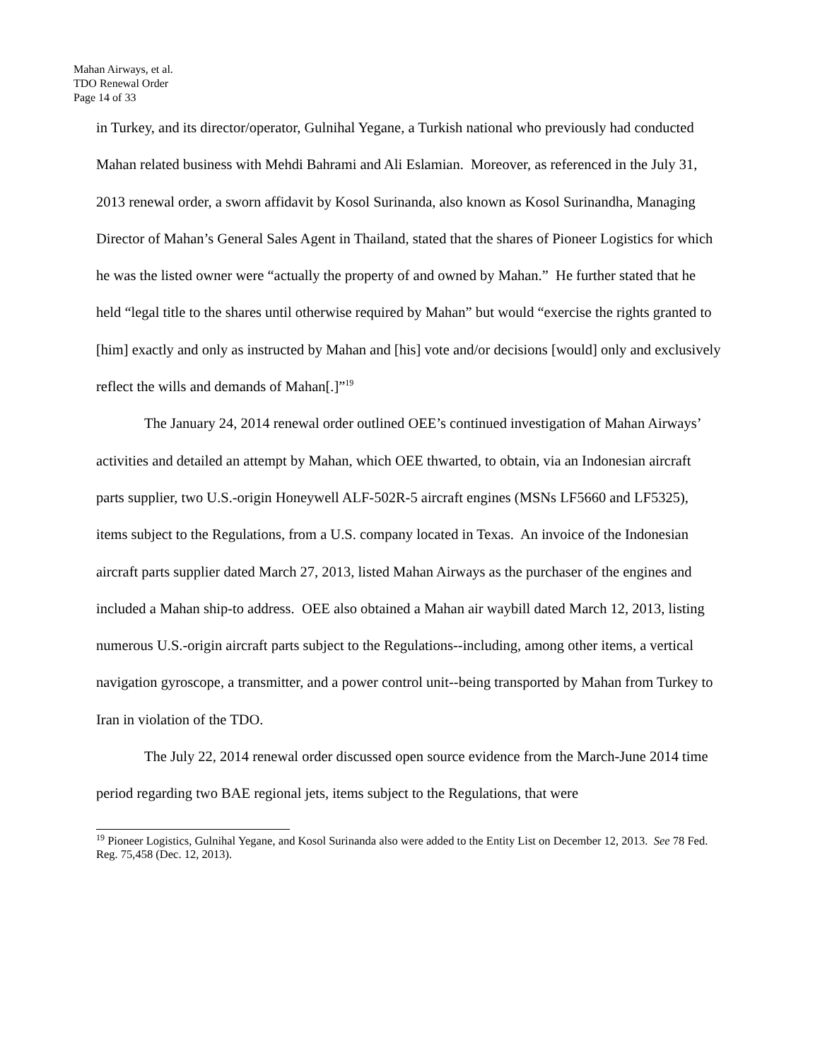Mahan Airways, et al.
TDO Renewal Order
Page 14 of 33
in Turkey, and its director/operator, Gulnihal Yegane, a Turkish national who previously had conducted Mahan related business with Mehdi Bahrami and Ali Eslamian. Moreover, as referenced in the July 31, 2013 renewal order, a sworn affidavit by Kosol Surinanda, also known as Kosol Surinandha, Managing Director of Mahan’s General Sales Agent in Thailand, stated that the shares of Pioneer Logistics for which he was the listed owner were “actually the property of and owned by Mahan.” He further stated that he held “legal title to the shares until otherwise required by Mahan” but would “exercise the rights granted to [him] exactly and only as instructed by Mahan and [his] vote and/or decisions [would] only and exclusively reflect the wills and demands of Mahan[.]”<sup>19</sup>
The January 24, 2014 renewal order outlined OEE’s continued investigation of Mahan Airways’ activities and detailed an attempt by Mahan, which OEE thwarted, to obtain, via an Indonesian aircraft parts supplier, two U.S.-origin Honeywell ALF-502R-5 aircraft engines (MSNs LF5660 and LF5325), items subject to the Regulations, from a U.S. company located in Texas. An invoice of the Indonesian aircraft parts supplier dated March 27, 2013, listed Mahan Airways as the purchaser of the engines and included a Mahan ship-to address. OEE also obtained a Mahan air waybill dated March 12, 2013, listing numerous U.S.-origin aircraft parts subject to the Regulations--including, among other items, a vertical navigation gyroscope, a transmitter, and a power control unit--being transported by Mahan from Turkey to Iran in violation of the TDO.
The July 22, 2014 renewal order discussed open source evidence from the March-June 2014 time period regarding two BAE regional jets, items subject to the Regulations, that were
<sup>19</sup> Pioneer Logistics, Gulnihal Yegane, and Kosol Surinanda also were added to the Entity List on December 12, 2013. See 78 Fed. Reg. 75,458 (Dec. 12, 2013).